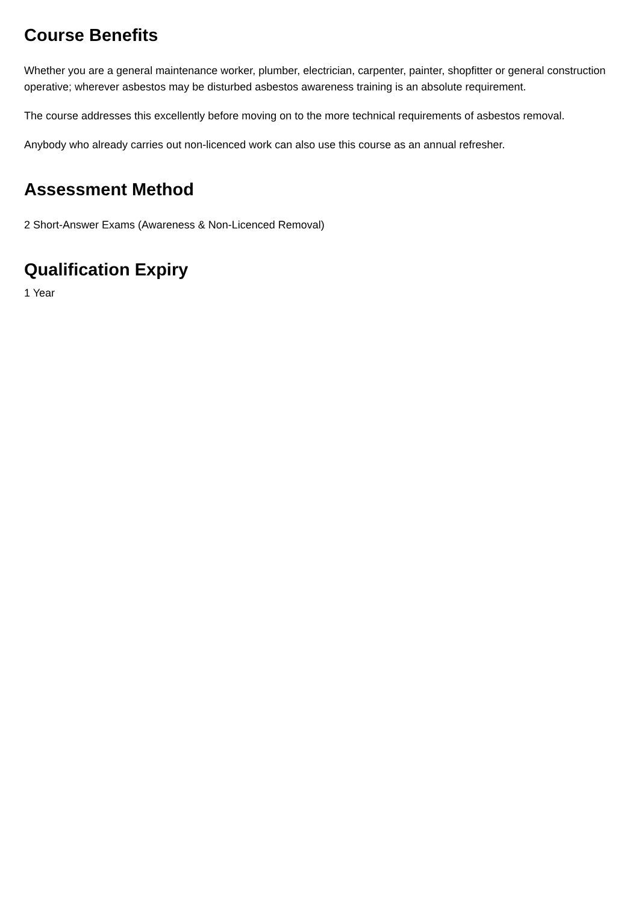Course Benefits
Whether you are a general maintenance worker, plumber, electrician, carpenter, painter, shopfitter or general construction operative; wherever asbestos may be disturbed asbestos awareness training is an absolute requirement.
The course addresses this excellently before moving on to the more technical requirements of asbestos removal.
Anybody who already carries out non-licenced work can also use this course as an annual refresher.
Assessment Method
2 Short-Answer Exams (Awareness & Non-Licenced Removal)
Qualification Expiry
1 Year